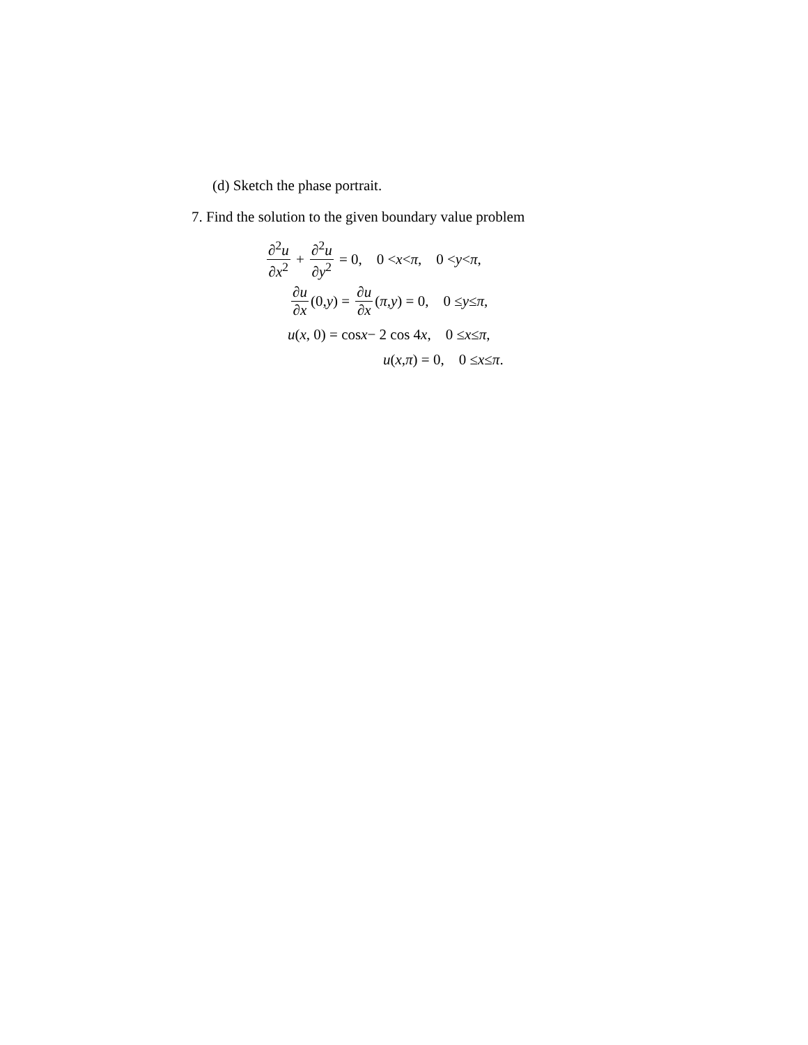(d) Sketch the phase portrait.
7. Find the solution to the given boundary value problem
∂<sup>2</sup>u ∂x<sup>2</sup> + ∂<sup>2</sup>u ∂y<sup>2</sup> = 0, 0 < x < π, 0 < y < π,
∂u ∂x (0, y) = ∂u ∂x (π, y) = 0, 0 ≤ y ≤ π,
u (x, 0) = cos x − 2 cos 4 x, 0 ≤ x ≤ π,
u (x, π) = 0, 0 ≤ x ≤ π.